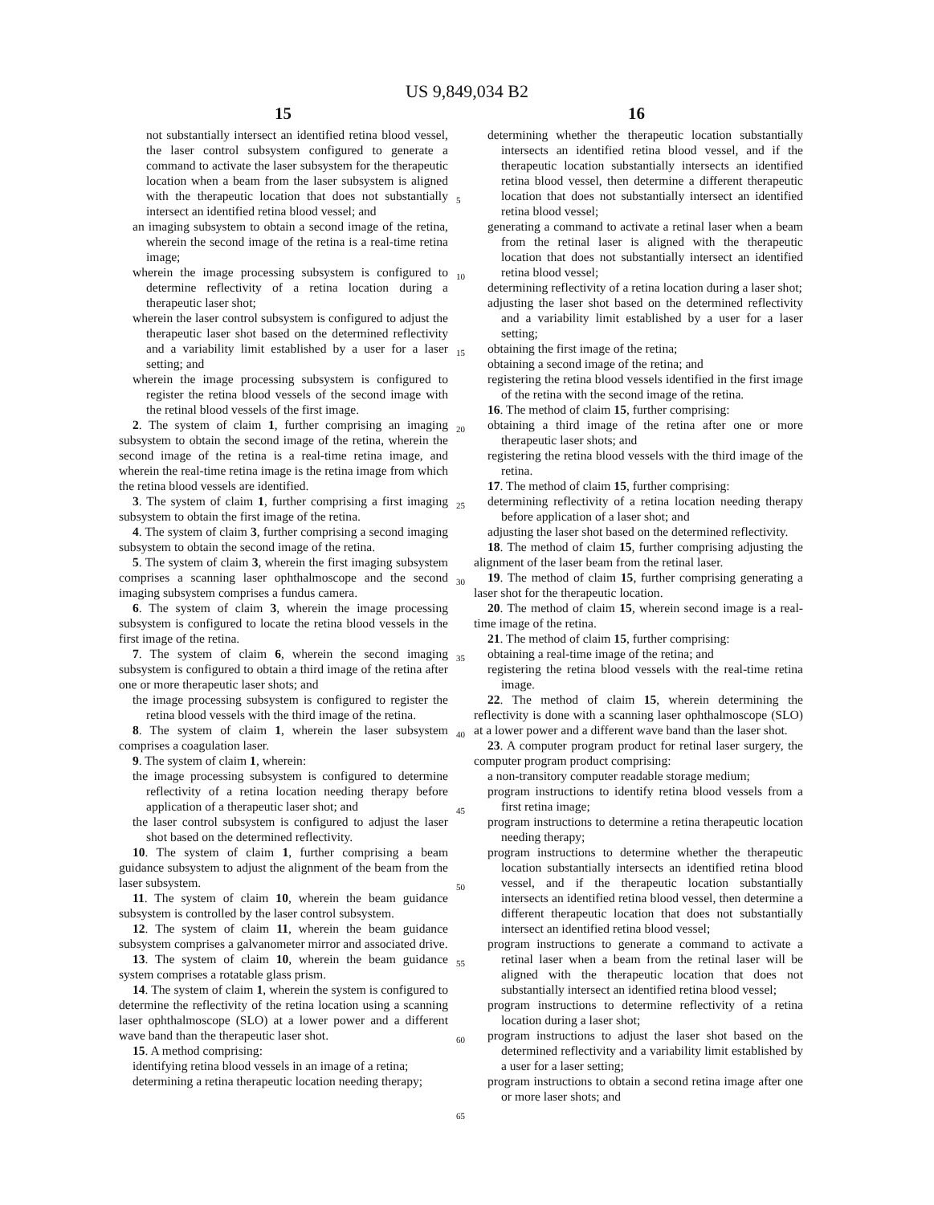US 9,849,034 B2
15 16
not substantially intersect an identified retina blood vessel, the laser control subsystem configured to generate a command to activate the laser subsystem for the therapeutic location when a beam from the laser subsystem is aligned with the therapeutic location that does not substantially intersect an identified retina blood vessel; and
an imaging subsystem to obtain a second image of the retina, wherein the second image of the retina is a real-time retina image;
wherein the image processing subsystem is configured to determine reflectivity of a retina location during a therapeutic laser shot;
wherein the laser control subsystem is configured to adjust the therapeutic laser shot based on the determined reflectivity and a variability limit established by a user for a laser setting; and
wherein the image processing subsystem is configured to register the retina blood vessels of the second image with the retinal blood vessels of the first image.
2. The system of claim 1, further comprising an imaging subsystem to obtain the second image of the retina, wherein the second image of the retina is a real-time retina image, and wherein the real-time retina image is the retina image from which the retina blood vessels are identified.
3. The system of claim 1, further comprising a first imaging subsystem to obtain the first image of the retina.
4. The system of claim 3, further comprising a second imaging subsystem to obtain the second image of the retina.
5. The system of claim 3, wherein the first imaging subsystem comprises a scanning laser ophthalmoscope and the second imaging subsystem comprises a fundus camera.
6. The system of claim 3, wherein the image processing subsystem is configured to locate the retina blood vessels in the first image of the retina.
7. The system of claim 6, wherein the second imaging subsystem is configured to obtain a third image of the retina after one or more therapeutic laser shots; and
the image processing subsystem is configured to register the retina blood vessels with the third image of the retina.
8. The system of claim 1, wherein the laser subsystem comprises a coagulation laser.
9. The system of claim 1, wherein:
the image processing subsystem is configured to determine reflectivity of a retina location needing therapy before application of a therapeutic laser shot; and
the laser control subsystem is configured to adjust the laser shot based on the determined reflectivity.
10. The system of claim 1, further comprising a beam guidance subsystem to adjust the alignment of the beam from the laser subsystem.
11. The system of claim 10, wherein the beam guidance subsystem is controlled by the laser control subsystem.
12. The system of claim 11, wherein the beam guidance subsystem comprises a galvanometer mirror and associated drive.
13. The system of claim 10, wherein the beam guidance system comprises a rotatable glass prism.
14. The system of claim 1, wherein the system is configured to determine the reflectivity of the retina location using a scanning laser ophthalmoscope (SLO) at a lower power and a different wave band than the therapeutic laser shot.
15. A method comprising:
identifying retina blood vessels in an image of a retina;
determining a retina therapeutic location needing therapy;
5
10
15
20
25
30
35
40
45
50
55
60
65
determining whether the therapeutic location substantially intersects an identified retina blood vessel, and if the therapeutic location substantially intersects an identified retina blood vessel, then determine a different therapeutic location that does not substantially intersect an identified retina blood vessel;
generating a command to activate a retinal laser when a beam from the retinal laser is aligned with the therapeutic location that does not substantially intersect an identified retina blood vessel;
determining reflectivity of a retina location during a laser shot;
adjusting the laser shot based on the determined reflectivity and a variability limit established by a user for a laser setting;
obtaining the first image of the retina;
obtaining a second image of the retina; and
registering the retina blood vessels identified in the first image of the retina with the second image of the retina.
16. The method of claim 15, further comprising:
obtaining a third image of the retina after one or more therapeutic laser shots; and
registering the retina blood vessels with the third image of the retina.
17. The method of claim 15, further comprising:
determining reflectivity of a retina location needing therapy before application of a laser shot; and
adjusting the laser shot based on the determined reflectivity.
18. The method of claim 15, further comprising adjusting the alignment of the laser beam from the retinal laser.
19. The method of claim 15, further comprising generating a laser shot for the therapeutic location.
20. The method of claim 15, wherein second image is a real-time image of the retina.
21. The method of claim 15, further comprising:
obtaining a real-time image of the retina; and
registering the retina blood vessels with the real-time retina image.
22. The method of claim 15, wherein determining the reflectivity is done with a scanning laser ophthalmoscope (SLO) at a lower power and a different wave band than the laser shot.
23. A computer program product for retinal laser surgery, the computer program product comprising:
a non-transitory computer readable storage medium;
program instructions to identify retina blood vessels from a first retina image;
program instructions to determine a retina therapeutic location needing therapy;
program instructions to determine whether the therapeutic location substantially intersects an identified retina blood vessel, and if the therapeutic location substantially intersects an identified retina blood vessel, then determine a different therapeutic location that does not substantially intersect an identified retina blood vessel;
program instructions to generate a command to activate a retinal laser when a beam from the retinal laser will be aligned with the therapeutic location that does not substantially intersect an identified retina blood vessel;
program instructions to determine reflectivity of a retina location during a laser shot;
program instructions to adjust the laser shot based on the determined reflectivity and a variability limit established by a user for a laser setting;
program instructions to obtain a second retina image after one or more laser shots; and